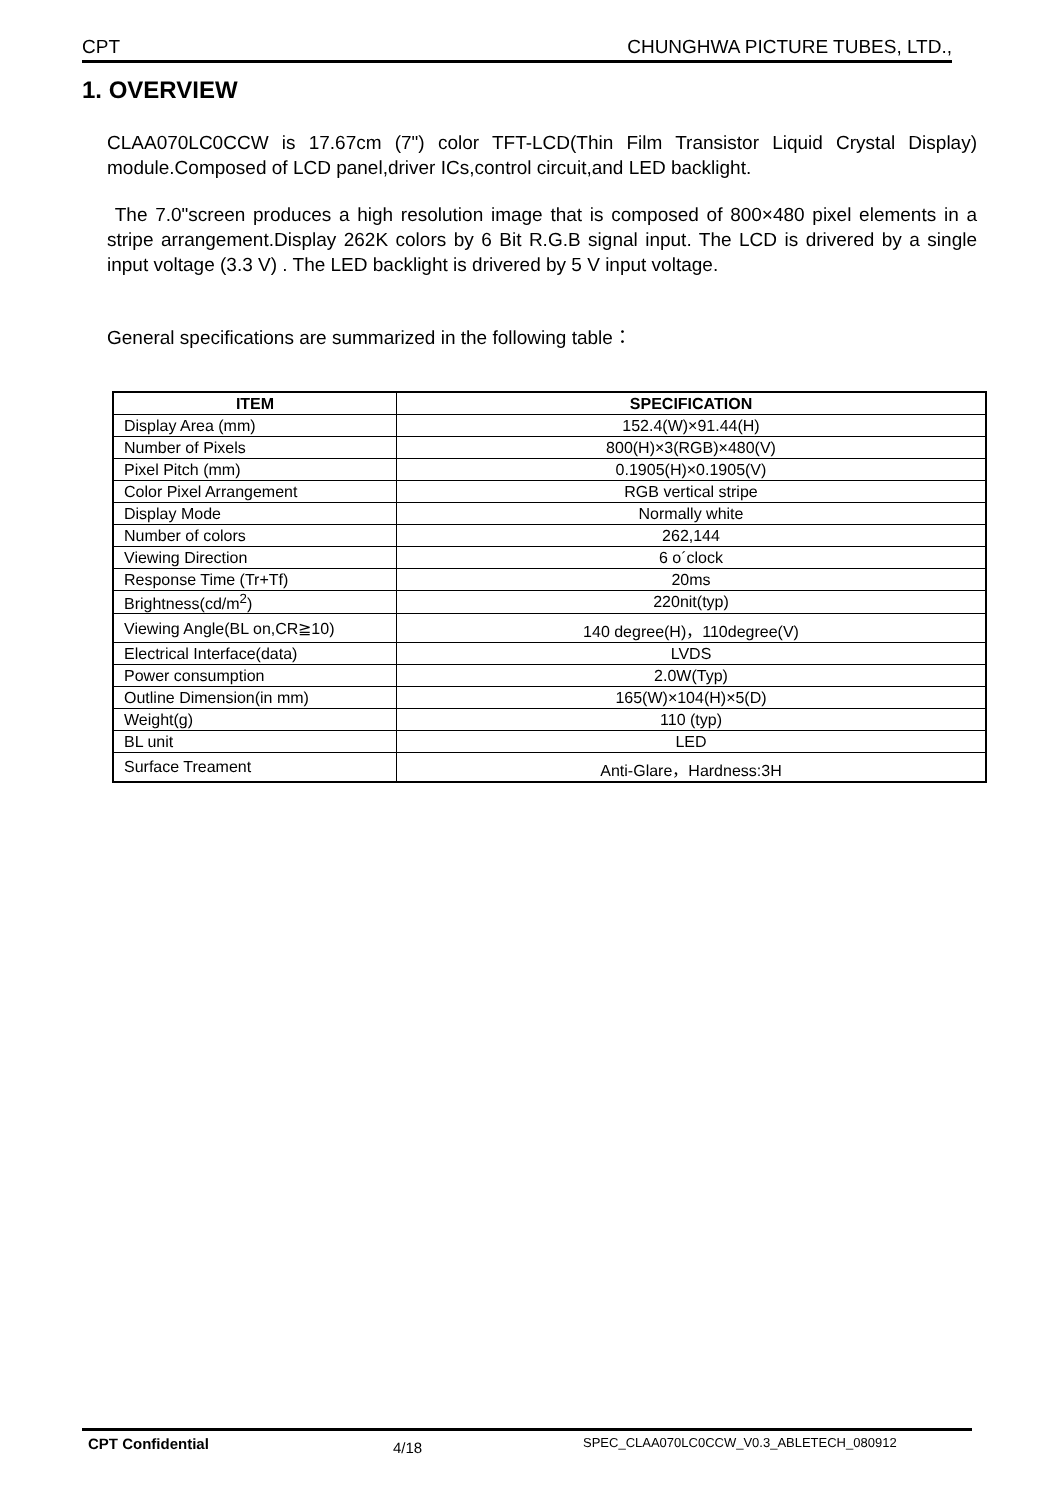CPT CHUNGHWA PICTURE TUBES, LTD.,
1. OVERVIEW
CLAA070LC0CCW is 17.67cm (7") color TFT-LCD(Thin Film Transistor Liquid Crystal Display) module.Composed of LCD panel,driver ICs,control circuit,and LED backlight.
The 7.0"screen produces a high resolution image that is composed of 800×480 pixel elements in a stripe arrangement.Display 262K colors by 6 Bit R.G.B signal input. The LCD is drivered by a single input voltage (3.3 V) . The LED backlight is drivered by 5 V input voltage.
General specifications are summarized in the following table：
| ITEM | SPECIFICATION |
| --- | --- |
| Display Area (mm) | 152.4(W)×91.44(H) |
| Number of Pixels | 800(H)×3(RGB)×480(V) |
| Pixel Pitch (mm) | 0.1905(H)×0.1905(V) |
| Color Pixel Arrangement | RGB vertical stripe |
| Display Mode | Normally white |
| Number of colors | 262,144 |
| Viewing Direction | 6 o´clock |
| Response Time (Tr+Tf) | 20ms |
| Brightness(cd/m<sup>2</sup>) | 220nit(typ) |
| Viewing Angle(BL on,CR≧10) | 140 degree(H)，110degree(V) |
| Electrical Interface(data) | LVDS |
| Power consumption | 2.0W(Typ) |
| Outline Dimension(in mm) | 165(W)×104(H)×5(D) |
| Weight(g) | 110 (typ) |
| BL unit | LED |
| Surface Treament | Anti-Glare，Hardness:3H |
CPT Confidential 4/18 SPEC_CLAA070LC0CCW_V0.3_ABLETECH_080912